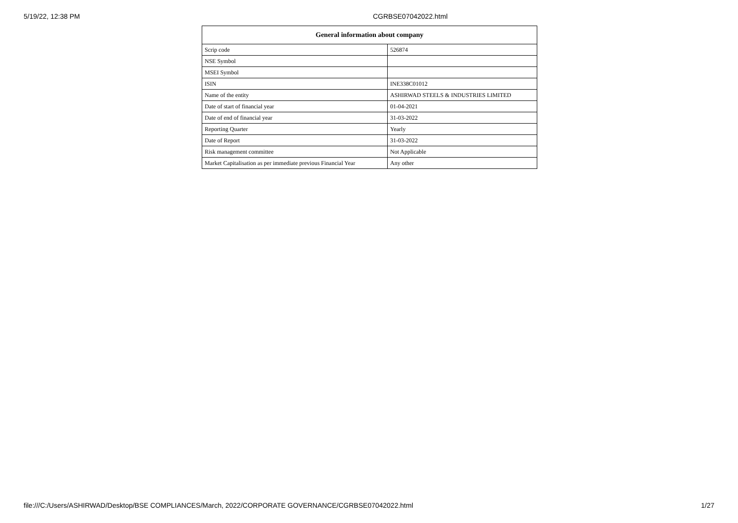5/19/22, 12:38 PM CGRBSE07042022.html
| General information about company | |
| --- | --- |
| Scrip code | 526874 |
| NSE Symbol | |
| MSEI Symbol | |
| ISIN | INE338C01012 |
| Name of the entity | ASHIRWAD STEELS & INDUSTRIES LIMITED |
| Date of start of financial year | 01-04-2021 |
| Date of end of financial year | 31-03-2022 |
| Reporting Quarter | Yearly |
| Date of Report | 31-03-2022 |
| Risk management committee | Not Applicable |
| Market Capitalisation as per immediate previous Financial Year | Any other |
file:///C:/Users/ASHIRWAD/Desktop/BSE COMPLIANCES/March, 2022/CORPORATE GOVERNANCE/CGRBSE07042022.html 1/27